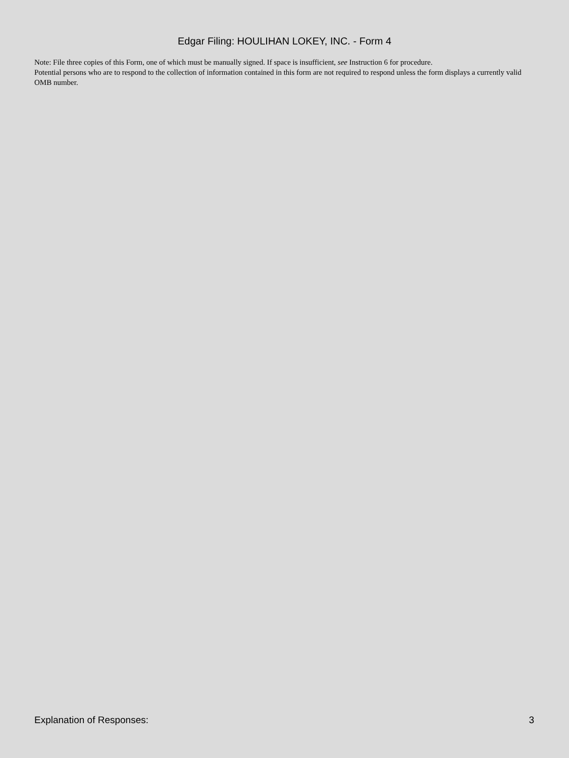Edgar Filing: HOULIHAN LOKEY, INC. - Form 4
Note: File three copies of this Form, one of which must be manually signed. If space is insufficient, see Instruction 6 for procedure.
Potential persons who are to respond to the collection of information contained in this form are not required to respond unless the form displays a currently valid OMB number.
Explanation of Responses: 3